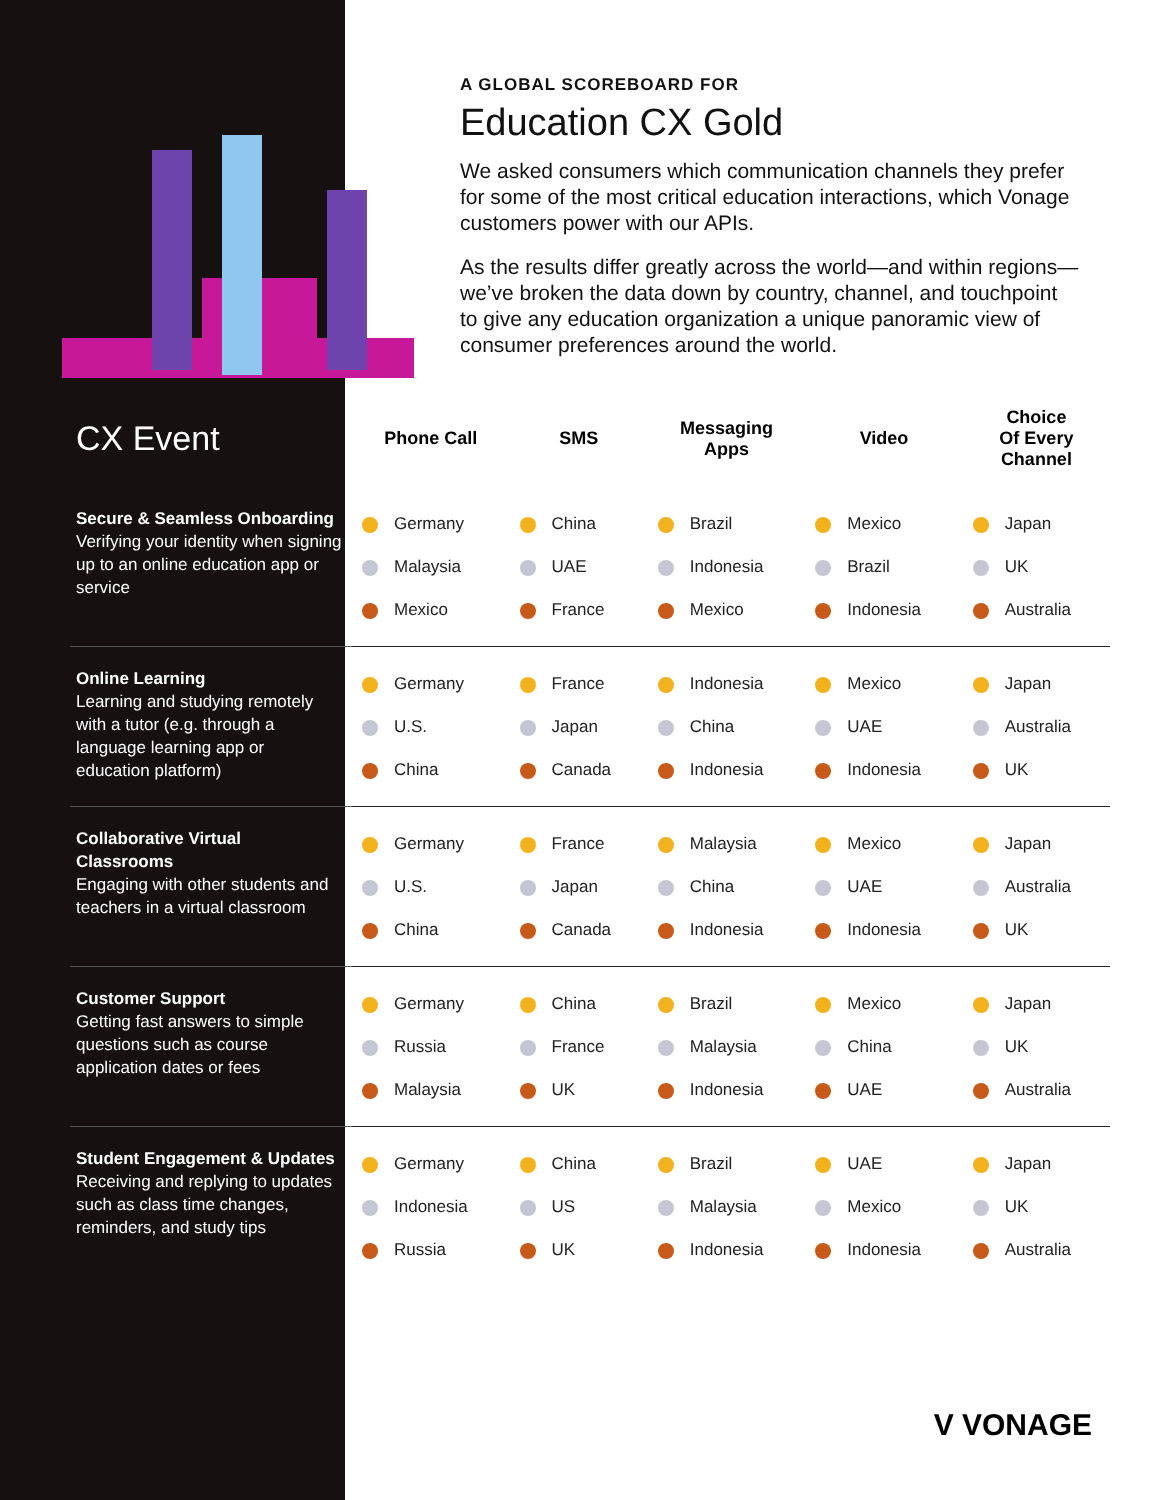A GLOBAL SCOREBOARD FOR
Education CX Gold
We asked consumers which communication channels they prefer for some of the most critical education interactions, which Vonage customers power with our APIs.
As the results differ greatly across the world—and within regions—we’ve broken the data down by country, channel, and touchpoint to give any education organization a unique panoramic view of consumer preferences around the world.
| CX Event | Phone Call | SMS | Messaging Apps | Video | Choice Of Every Channel |
| --- | --- | --- | --- | --- | --- |
| Secure & Seamless Onboarding Verifying your identity when signing up to an online education app or service | Germany Malaysia Mexico | China UAE France | Brazil Indonesia Mexico | Mexico Brazil Indonesia | Japan UK Australia |
| Online Learning Learning and studying remotely with a tutor (e.g. through a language learning app or education platform) | Germany U.S. China | France Japan Canada | Indonesia China Indonesia | Mexico UAE Indonesia | Japan Australia UK |
| Collaborative Virtual Classrooms Engaging with other students and teachers in a virtual classroom | Germany U.S. China | France Japan Canada | Malaysia China Indonesia | Mexico UAE Indonesia | Japan Australia UK |
| Customer Support Getting fast answers to simple questions such as course application dates or fees | Germany Russia Malaysia | China France UK | Brazil Malaysia Indonesia | Mexico China UAE | Japan UK Australia |
| Student Engagement & Updates Receiving and replying to updates such as class time changes, reminders, and study tips | Germany Indonesia Russia | China US UK | Brazil Malaysia Indonesia | UAE Mexico Indonesia | Japan UK Australia |
V VONAGE